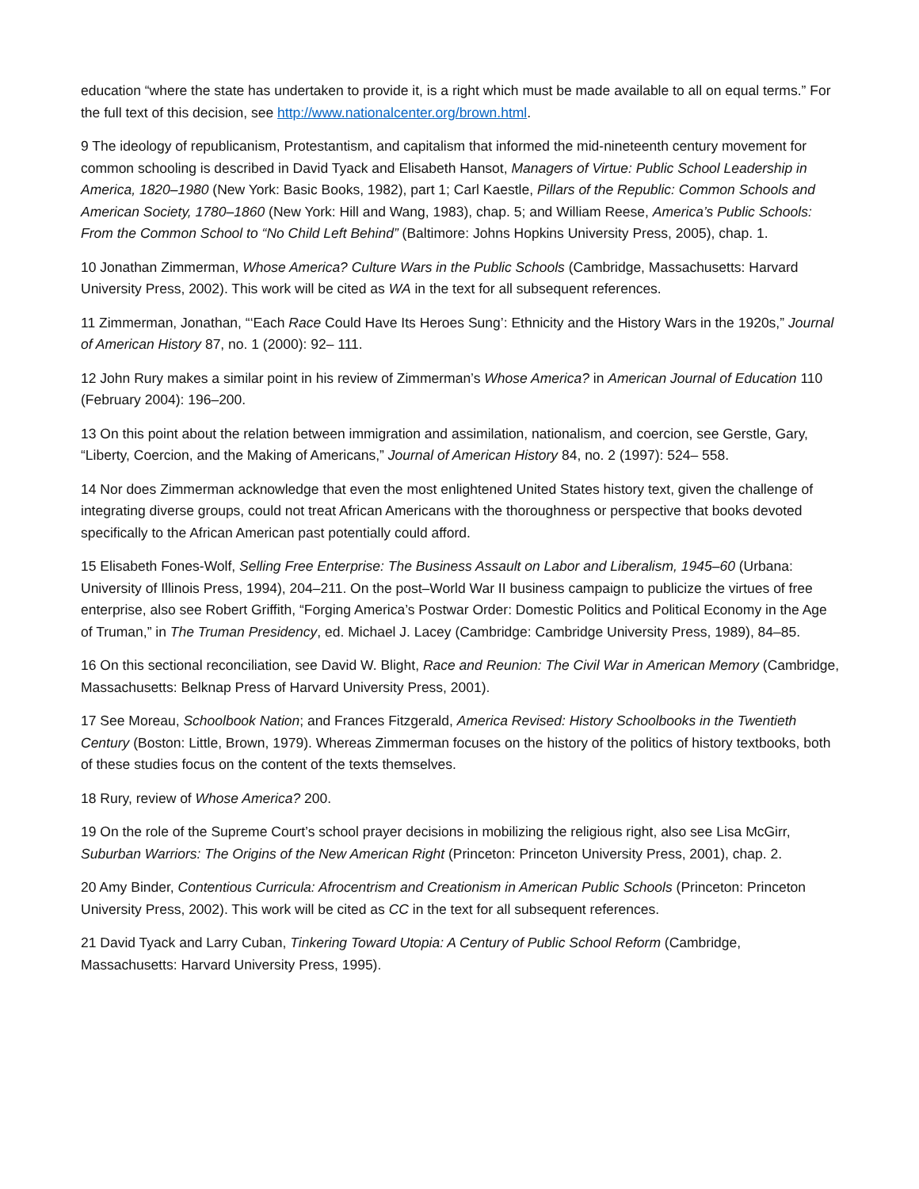education “where the state has undertaken to provide it, is a right which must be made available to all on equal terms.” For the full text of this decision, see http://www.nationalcenter.org/brown.html.
9 The ideology of republicanism, Protestantism, and capitalism that informed the mid-nineteenth century movement for common schooling is described in David Tyack and Elisabeth Hansot, Managers of Virtue: Public School Leadership in America, 1820–1980 (New York: Basic Books, 1982), part 1; Carl Kaestle, Pillars of the Republic: Common Schools and American Society, 1780–1860 (New York: Hill and Wang, 1983), chap. 5; and William Reese, America’s Public Schools: From the Common School to “No Child Left Behind” (Baltimore: Johns Hopkins University Press, 2005), chap. 1.
10 Jonathan Zimmerman, Whose America? Culture Wars in the Public Schools (Cambridge, Massachusetts: Harvard University Press, 2002). This work will be cited as WA in the text for all subsequent references.
11 Zimmerman, Jonathan, “‘Each Race Could Have Its Heroes Sung’: Ethnicity and the History Wars in the 1920s,” Journal of American History 87, no. 1 (2000): 92– 111.
12 John Rury makes a similar point in his review of Zimmerman’s Whose America? in American Journal of Education 110 (February 2004): 196–200.
13 On this point about the relation between immigration and assimilation, nationalism, and coercion, see Gerstle, Gary, “Liberty, Coercion, and the Making of Americans,” Journal of American History 84, no. 2 (1997): 524– 558.
14 Nor does Zimmerman acknowledge that even the most enlightened United States history text, given the challenge of integrating diverse groups, could not treat African Americans with the thoroughness or perspective that books devoted specifically to the African American past potentially could afford.
15 Elisabeth Fones-Wolf, Selling Free Enterprise: The Business Assault on Labor and Liberalism, 1945–60 (Urbana: University of Illinois Press, 1994), 204–211. On the post–World War II business campaign to publicize the virtues of free enterprise, also see Robert Griffith, “Forging America’s Postwar Order: Domestic Politics and Political Economy in the Age of Truman,” in The Truman Presidency, ed. Michael J. Lacey (Cambridge: Cambridge University Press, 1989), 84–85.
16 On this sectional reconciliation, see David W. Blight, Race and Reunion: The Civil War in American Memory (Cambridge, Massachusetts: Belknap Press of Harvard University Press, 2001).
17 See Moreau, Schoolbook Nation; and Frances Fitzgerald, America Revised: History Schoolbooks in the Twentieth Century (Boston: Little, Brown, 1979). Whereas Zimmerman focuses on the history of the politics of history textbooks, both of these studies focus on the content of the texts themselves.
18 Rury, review of Whose America? 200.
19 On the role of the Supreme Court’s school prayer decisions in mobilizing the religious right, also see Lisa McGirr, Suburban Warriors: The Origins of the New American Right (Princeton: Princeton University Press, 2001), chap. 2.
20 Amy Binder, Contentious Curricula: Afrocentrism and Creationism in American Public Schools (Princeton: Princeton University Press, 2002). This work will be cited as CC in the text for all subsequent references.
21 David Tyack and Larry Cuban, Tinkering Toward Utopia: A Century of Public School Reform (Cambridge, Massachusetts: Harvard University Press, 1995).